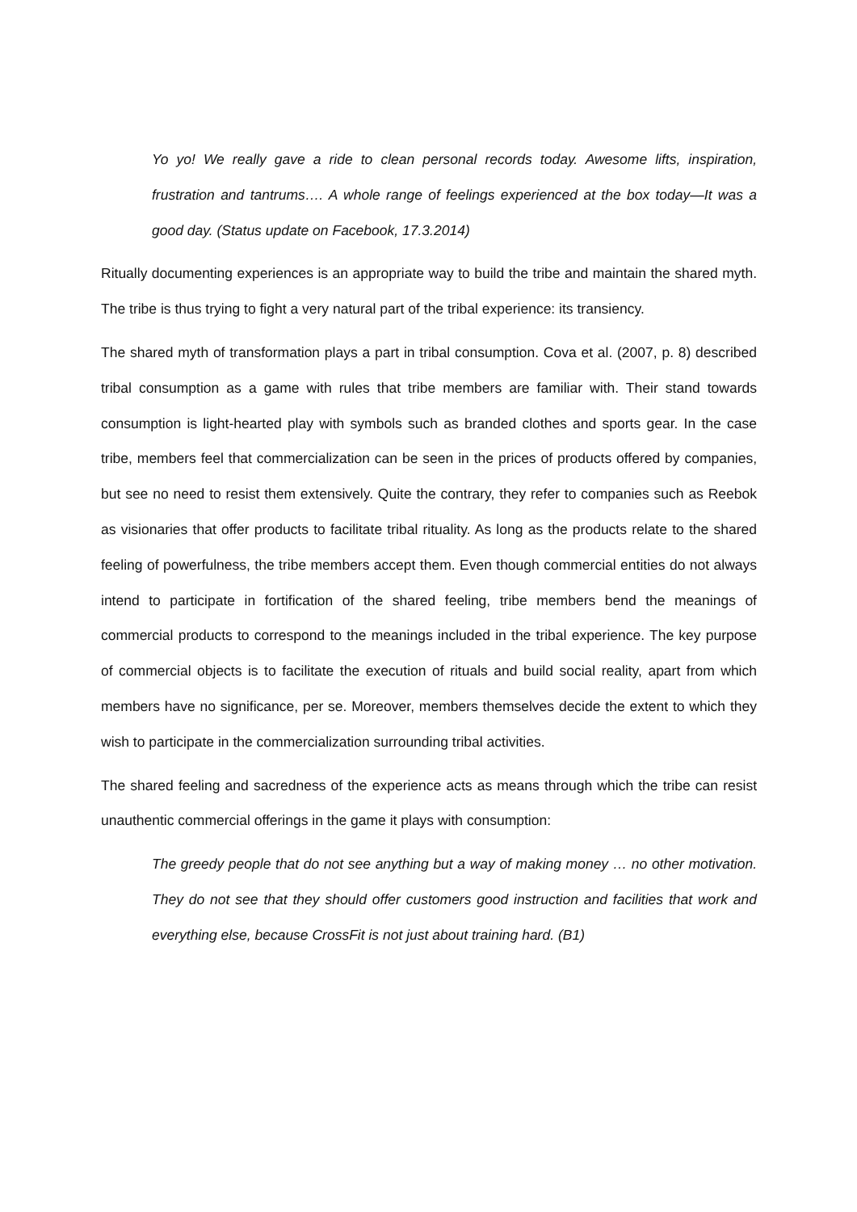Yo yo! We really gave a ride to clean personal records today. Awesome lifts, inspiration, frustration and tantrums…. A whole range of feelings experienced at the box today—It was a good day. (Status update on Facebook, 17.3.2014)
Ritually documenting experiences is an appropriate way to build the tribe and maintain the shared myth. The tribe is thus trying to fight a very natural part of the tribal experience: its transiency.
The shared myth of transformation plays a part in tribal consumption. Cova et al. (2007, p. 8) described tribal consumption as a game with rules that tribe members are familiar with. Their stand towards consumption is light-hearted play with symbols such as branded clothes and sports gear. In the case tribe, members feel that commercialization can be seen in the prices of products offered by companies, but see no need to resist them extensively. Quite the contrary, they refer to companies such as Reebok as visionaries that offer products to facilitate tribal rituality. As long as the products relate to the shared feeling of powerfulness, the tribe members accept them. Even though commercial entities do not always intend to participate in fortification of the shared feeling, tribe members bend the meanings of commercial products to correspond to the meanings included in the tribal experience. The key purpose of commercial objects is to facilitate the execution of rituals and build social reality, apart from which members have no significance, per se. Moreover, members themselves decide the extent to which they wish to participate in the commercialization surrounding tribal activities.
The shared feeling and sacredness of the experience acts as means through which the tribe can resist unauthentic commercial offerings in the game it plays with consumption:
The greedy people that do not see anything but a way of making money … no other motivation. They do not see that they should offer customers good instruction and facilities that work and everything else, because CrossFit is not just about training hard. (B1)